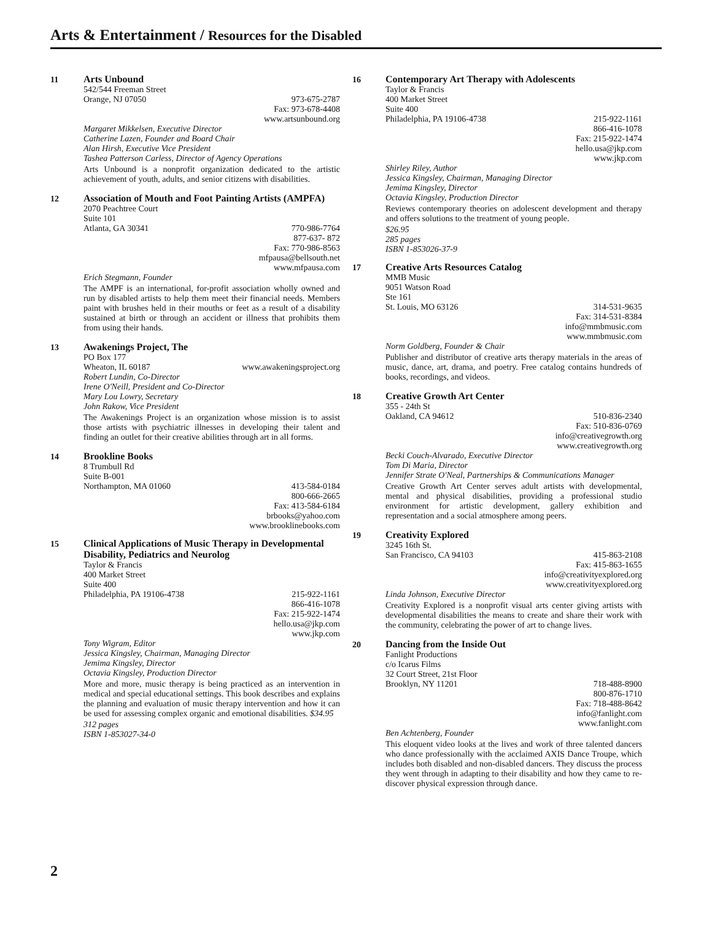Arts & Entertainment / Resources for the Disabled
11
Arts Unbound
542/544 Freeman Street
Orange, NJ 07050 973-675-2787
Fax: 973-678-4408
www.artsunbound.org
Margaret Mikkelsen, Executive Director
Catherine Lazen, Founder and Board Chair
Alan Hirsh, Executive Vice President
Tashea Patterson Carless, Director of Agency Operations
Arts Unbound is a nonprofit organization dedicated to the artistic achievement of youth, adults, and senior citizens with disabilities.
12
Association of Mouth and Foot Painting Artists (AMPFA)
2070 Peachtree Court
Suite 101
Atlanta, GA 30341 770-986-7764
877-637- 872
Fax: 770-986-8563
mfpausa@bellsouth.net
www.mfpausa.com
Erich Stegmann, Founder
The AMPF is an international, for-profit association wholly owned and run by disabled artists to help them meet their financial needs. Members paint with brushes held in their mouths or feet as a result of a disability sustained at birth or through an accident or illness that prohibits them from using their hands.
13
Awakenings Project, The
PO Box 177
Wheaton, IL 60187 www.awakeningsproject.org
Robert Lundin, Co-Director
Irene O'Neill, President and Co-Director
Mary Lou Lowry, Secretary
John Rakow, Vice President
The Awakenings Project is an organization whose mission is to assist those artists with psychiatric illnesses in developing their talent and finding an outlet for their creative abilities through art in all forms.
14
Brookline Books
8 Trumbull Rd
Suite B-001
Northampton, MA 01060 413-584-0184
800-666-2665
Fax: 413-584-6184
brbooks@yahoo.com
www.brooklinebooks.com
15
Clinical Applications of Music Therapy in Developmental Disability, Pediatrics and Neurolog
Taylor & Francis
400 Market Street
Suite 400
Philadelphia, PA 19106-4738 215-922-1161
866-416-1078
Fax: 215-922-1474
hello.usa@jkp.com
www.jkp.com
Tony Wigram, Editor
Jessica Kingsley, Chairman, Managing Director
Jemima Kingsley, Director
Octavia Kingsley, Production Director
More and more, music therapy is being practiced as an intervention in medical and special educational settings. This book describes and explains the planning and evaluation of music therapy intervention and how it can be used for assessing complex organic and emotional disabilities. $34.95
312 pages
ISBN 1-853027-34-0
16
Contemporary Art Therapy with Adolescents
Taylor & Francis
400 Market Street
Suite 400
Philadelphia, PA 19106-4738 215-922-1161
866-416-1078
Fax: 215-922-1474
hello.usa@jkp.com
www.jkp.com
Shirley Riley, Author
Jessica Kingsley, Chairman, Managing Director
Jemima Kingsley, Director
Octavia Kingsley, Production Director
Reviews contemporary theories on adolescent development and therapy and offers solutions to the treatment of young people.
$26.95
285 pages
ISBN 1-853026-37-9
17
Creative Arts Resources Catalog
MMB Music
9051 Watson Road
Ste 161
St. Louis, MO 63126 314-531-9635
Fax: 314-531-8384
info@mmbmusic.com
www.mmbmusic.com
Norm Goldberg, Founder & Chair
Publisher and distributor of creative arts therapy materials in the areas of music, dance, art, drama, and poetry. Free catalog contains hundreds of books, recordings, and videos.
18
Creative Growth Art Center
355 - 24th St
Oakland, CA 94612 510-836-2340
Fax: 510-836-0769
info@creativegrowth.org
www.creativegrowth.org
Becki Couch-Alvarado, Executive Director
Tom Di Maria, Director
Jennifer Strate O'Neal, Partnerships & Communications Manager
Creative Growth Art Center serves adult artists with developmental, mental and physical disabilities, providing a professional studio environment for artistic development, gallery exhibition and representation and a social atmosphere among peers.
19
Creativity Explored
3245 16th St.
San Francisco, CA 94103 415-863-2108
Fax: 415-863-1655
info@creativityexplored.org
www.creativityexplored.org
Linda Johnson, Executive Director
Creativity Explored is a nonprofit visual arts center giving artists with developmental disabilities the means to create and share their work with the community, celebrating the power of art to change lives.
20
Dancing from the Inside Out
Fanlight Productions
c/o Icarus Films
32 Court Street, 21st Floor
Brooklyn, NY 11201 718-488-8900
800-876-1710
Fax: 718-488-8642
info@fanlight.com
www.fanlight.com
Ben Achtenberg, Founder
This eloquent video looks at the lives and work of three talented dancers who dance professionally with the acclaimed AXIS Dance Troupe, which includes both disabled and non-disabled dancers. They discuss the process they went through in adapting to their disability and how they came to re-discover physical expression through dance.
2